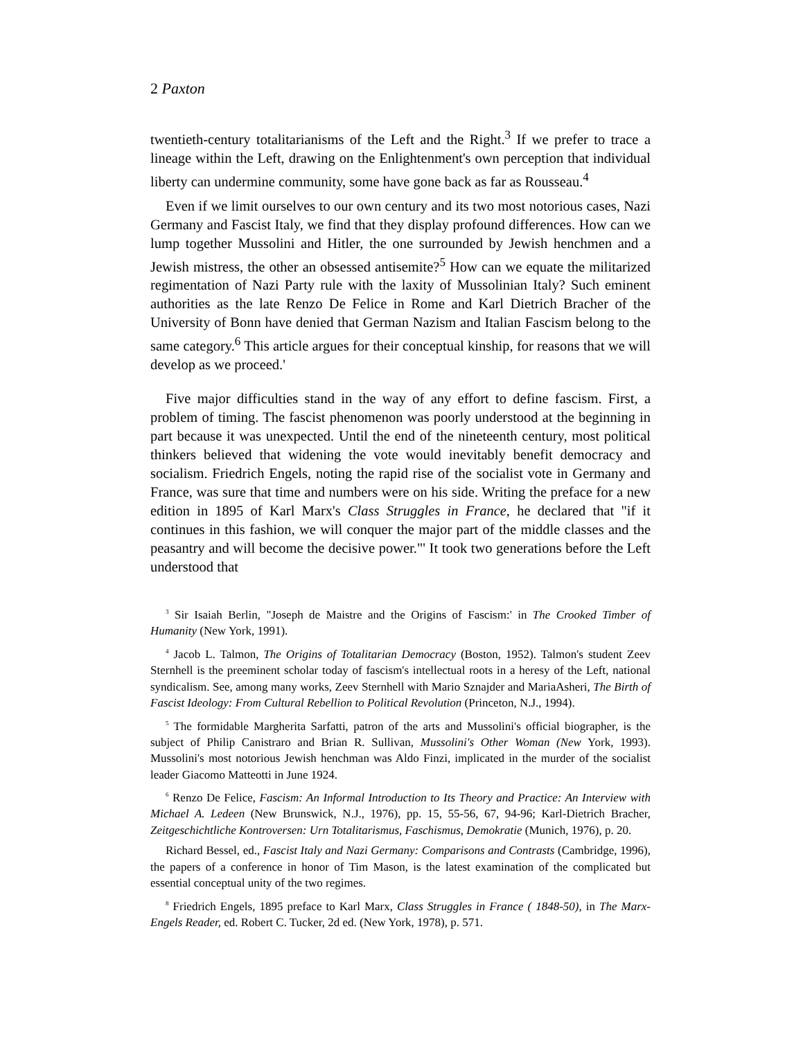2 Paxton
twentieth-century totalitarianisms of the Left and the Right.<sup>3</sup> If we prefer to trace a lineage within the Left, drawing on the Enlightenment's own perception that individual liberty can undermine community, some have gone back as far as Rousseau.<sup>4</sup>
Even if we limit ourselves to our own century and its two most notorious cases, Nazi Germany and Fascist Italy, we find that they display profound differences. How can we lump together Mussolini and Hitler, the one surrounded by Jewish henchmen and a Jewish mistress, the other an obsessed antisemite?<sup>5</sup> How can we equate the militarized regimentation of Nazi Party rule with the laxity of Mussolinian Italy? Such eminent authorities as the late Renzo De Felice in Rome and Karl Dietrich Bracher of the University of Bonn have denied that German Nazism and Italian Fascism belong to the same category.<sup>6</sup> This article argues for their conceptual kinship, for reasons that we will develop as we proceed.'
Five major difficulties stand in the way of any effort to define fascism. First, a problem of timing. The fascist phenomenon was poorly understood at the beginning in part because it was unexpected. Until the end of the nineteenth century, most political thinkers believed that widening the vote would inevitably benefit democracy and socialism. Friedrich Engels, noting the rapid rise of the socialist vote in Germany and France, was sure that time and numbers were on his side. Writing the preface for a new edition in 1895 of Karl Marx's Class Struggles in France, he declared that "if it continues in this fashion, we will conquer the major part of the middle classes and the peasantry and will become the decisive power."' It took two generations before the Left understood that
<sup>3</sup> Sir Isaiah Berlin, "Joseph de Maistre and the Origins of Fascism:' in The Crooked Timber of Humanity (New York, 1991).
<sup>4</sup> Jacob L. Talmon, The Origins of Totalitarian Democracy (Boston, 1952). Talmon's student Zeev Sternhell is the preeminent scholar today of fascism's intellectual roots in a heresy of the Left, national syndicalism. See, among many works, Zeev Sternhell with Mario Sznajder and MariaAsheri, The Birth of Fascist Ideology: From Cultural Rebellion to Political Revolution (Princeton, N.J., 1994).
<sup>5</sup> The formidable Margherita Sarfatti, patron of the arts and Mussolini's official biographer, is the subject of Philip Canistraro and Brian R. Sullivan, Mussolini's Other Woman (New York, 1993). Mussolini's most notorious Jewish henchman was Aldo Finzi, implicated in the murder of the socialist leader Giacomo Matteotti in June 1924.
<sup>6</sup> Renzo De Felice, Fascism: An Informal Introduction to Its Theory and Practice: An Interview with Michael A. Ledeen (New Brunswick, N.J., 1976), pp. 15, 55-56, 67, 94-96; Karl-Dietrich Bracher, Zeitgeschichtliche Kontroversen: Urn Totalitarismus, Faschismus, Demokratie (Munich, 1976), p. 20.
Richard Bessel, ed., Fascist Italy and Nazi Germany: Comparisons and Contrasts (Cambridge, 1996), the papers of a conference in honor of Tim Mason, is the latest examination of the complicated but essential conceptual unity of the two regimes.
<sup>8</sup> Friedrich Engels, 1895 preface to Karl Marx, Class Struggles in France ( 1848-50), in The Marx-Engels Reader, ed. Robert C. Tucker, 2d ed. (New York, 1978), p. 571.